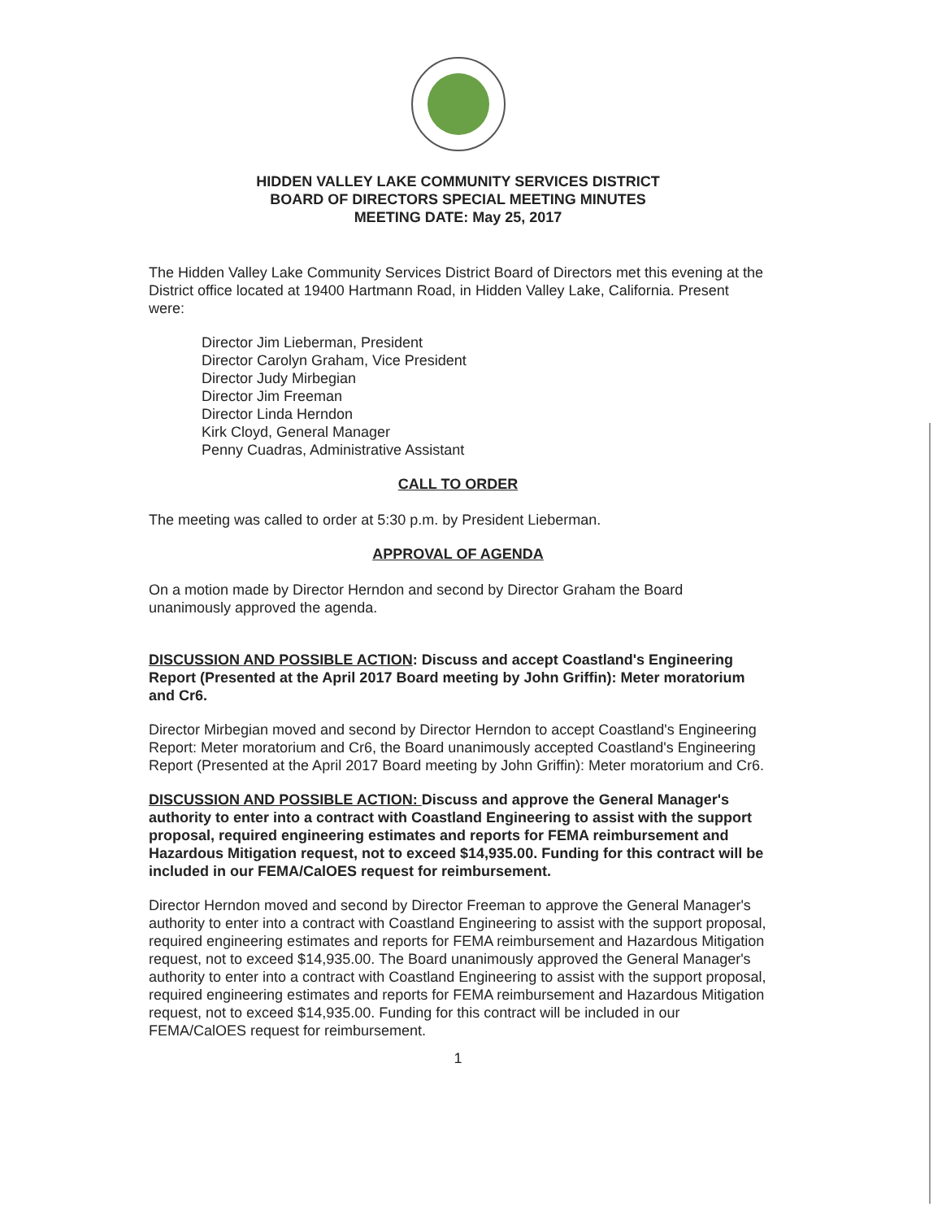HIDDEN VALLEY LAKE COMMUNITY SERVICES DISTRICT
BOARD OF DIRECTORS SPECIAL MEETING MINUTES
MEETING DATE: May 25, 2017
The Hidden Valley Lake Community Services District Board of Directors met this evening at the District office located at 19400 Hartmann Road, in Hidden Valley Lake, California. Present were:
Director Jim Lieberman, President
Director Carolyn Graham, Vice President
Director Judy Mirbegian
Director Jim Freeman
Director Linda Herndon
Kirk Cloyd, General Manager
Penny Cuadras, Administrative Assistant
CALL TO ORDER
The meeting was called to order at 5:30 p.m. by President Lieberman.
APPROVAL OF AGENDA
On a motion made by Director Herndon and second by Director Graham the Board unanimously approved the agenda.
DISCUSSION AND POSSIBLE ACTION: Discuss and accept Coastland's Engineering Report (Presented at the April 2017 Board meeting by John Griffin): Meter moratorium and Cr6.
Director Mirbegian moved and second by Director Herndon to accept Coastland's Engineering Report: Meter moratorium and Cr6, the Board unanimously accepted Coastland's Engineering Report (Presented at the April 2017 Board meeting by John Griffin): Meter moratorium and Cr6.
DISCUSSION AND POSSIBLE ACTION: Discuss and approve the General Manager's authority to enter into a contract with Coastland Engineering to assist with the support proposal, required engineering estimates and reports for FEMA reimbursement and Hazardous Mitigation request, not to exceed $14,935.00. Funding for this contract will be included in our FEMA/CalOES request for reimbursement.
Director Herndon moved and second by Director Freeman to approve the General Manager's authority to enter into a contract with Coastland Engineering to assist with the support proposal, required engineering estimates and reports for FEMA reimbursement and Hazardous Mitigation request, not to exceed $14,935.00. The Board unanimously approved the General Manager's authority to enter into a contract with Coastland Engineering to assist with the support proposal, required engineering estimates and reports for FEMA reimbursement and Hazardous Mitigation request, not to exceed $14,935.00. Funding for this contract will be included in our FEMA/CalOES request for reimbursement.
1